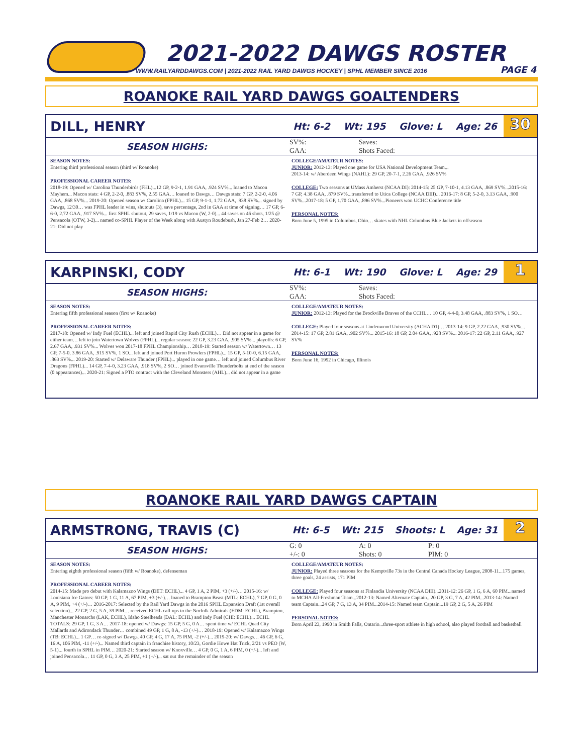2021-2022 DAWGS ROSTER
WWW.RAILYARDDAWGS.COM | 2021-2022 RAIL YARD DAWGS HOCKEY | SPHL MEMBER SINCE 2016
PAGE 4
ROANOKE RAIL YARD DAWGS GOALTENDERS
DILL, HENRY
Ht: 6-2 Wt: 195 Glove: L Age: 26
30
SEASON HIGHS:
| SV%: | Saves: |
| GAA: | Shots Faced: |
SEASON NOTES:
Entering third professional season (third w/ Roanoke)
PROFESSIONAL CAREER NOTES:
2018-19: Opened w/ Carolina Thunderbirds (FHL)...12 GP, 9-2-1, 1.91 GAA, .924 SV%... loaned to Macon Mayhem... Macon stats: 4 GP, 2-2-0, .883 SV%, 2.55 GAA… loaned to Dawgs… Dawgs stats: 7 GP, 2-2-0, 4.06 GAA, .868 SV%... 2019-20: Opened season w/ Carolina (FPHL)... 15 GP, 9-1-1, 1.72 GAA, .938 SV%... signed by Dawgs, 12/30… was FPHL leader in wins, shutouts (3), save percentage, 2nd in GAA at time of signing… 17 GP, 6-6-0, 2.72 GAA, .917 SV%... first SPHL shutout, 29 saves, 1/19 vs Macon (W, 2-0)... 44 saves on 46 shots, 1/25 @ Pensacola (OTW, 3-2)... named co-SPHL Player of the Week along with Austyn Roudebush, Jan 27-Feb 2… 2020-21: Did not play
COLLEGE/AMATEUR NOTES:
JUNIOR: 2012-13: Played one game for USA National Development Team...
2013-14: w/ Aberdeen Wings (NAHL): 29 GP, 20-7-1, 2.26 GAA, .926 SV%
COLLEGE: Two seasons at UMass Amherst (NCAA DI): 2014-15: 25 GP, 7-10-1, 4.13 GAA, .869 SV%...2015-16: 7 GP, 4.38 GAA, .879 SV%...transferred to Utica College (NCAA DIII)... 2016-17: 8 GP, 5-2-0, 3.13 GAA, .900 SV%...2017-18: 5 GP, 1.70 GAA, .896 SV%...Pioneers won UCHC Conference title
PERSONAL NOTES:
Born June 5, 1995 in Columbus, Ohio… skates with NHL Columbus Blue Jackets in offseason
KARPINSKI, CODY
Ht: 6-1 Wt: 190 Glove: L Age: 29
1
SEASON HIGHS:
| SV%: | Saves: |
| GAA: | Shots Faced: |
SEASON NOTES:
Entering fifth professional season (first w/ Roanoke)
PROFESSIONAL CAREER NOTES:
2017-18: Opened w/ Indy Fuel (ECHL)... left and joined Rapid City Rush (ECHL)… Did not appear in a game for either team… left to join Watertown Wolves (FPHL)... regular season: 22 GP, 3.23 GAA, .905 SV%... playoffs: 6 GP, 2.67 GAA, .931 SV%... Wolves won 2017-18 FPHL Championship… 2018-19: Started season w/ Watertown… 13 GP, 7-5-0, 3.86 GAA, .915 SV%, 1 SO... left and joined Port Huron Prowlers (FPHL)... 15 GP, 5-10-0, 6.15 GAA, .863 SV%... 2019-20: Started w/ Delaware Thunder (FPHL)... played in one game… left and joined Columbus River Dragons (FPHL)... 14 GP, 7-4-0, 3.23 GAA, .918 SV%, 2 SO… joined Evansville Thunderbolts at end of the season (0 appearances)... 2020-21: Signed a PTO contract with the Cleveland Monsters (AHL)... did not appear in a game
COLLEGE/AMATEUR NOTES:
JUNIOR: 2012-13: Played for the Brockville Braves of the CCHL… 10 GP, 4-4-0, 3.48 GAA, .883 SV%, 1 SO…
COLLEGE: Played four seasons at Lindenwood University (ACHA D1)… 2013-14: 9 GP, 2.22 GAA, .930 SV%... 2014-15: 17 GP, 2.81 GAA, .902 SV%... 2015-16: 18 GP, 2.04 GAA, .928 SV%... 2016-17: 22 GP, 2.11 GAA, .927 SV%
PERSONAL NOTES:
Born June 16, 1992 in Chicago, Illinois
ROANOKE RAIL YARD DAWGS CAPTAIN
ARMSTRONG, TRAVIS (C)
Ht: 6-5 Wt: 215 Shoots: L Age: 31
2
SEASON HIGHS:
| G: 0 | A: 0 | P: 0 |
| +/-: 0 | Shots: 0 | PIM: 0 |
SEASON NOTES:
Entering eighth professional season (fifth w/ Roanoke), defenseman
PROFESSIONAL CAREER NOTES:
2014-15: Made pro debut with Kalamazoo Wings (DET: ECHL)... 4 GP, 1 A, 2 PIM, +3 (+/-)… 2015-16: w/ Louisiana Ice Gators: 50 GP, 1 G, 11 A, 67 PIM, +3 (+/-)… loaned to Brampton Beast (MTL: ECHL), 7 GP, 0 G, 0 A, 9 PIM, +4 (+/-)… 2016-2017: Selected by the Rail Yard Dawgs in the 2016 SPHL Expansion Draft (1st overall selection)... 22 GP, 2 G, 5 A, 39 PIM… received ECHL call-ups to the Norfolk Admirals (EDM: ECHL), Brampton, Manchester Monarchs (LAK, ECHL), Idaho Steelheads (DAL: ECHL) and Indy Fuel (CHI: ECHL)... ECHL TOTALS: 29 GP, 1 G, 3 A… 2017-18: opened w/ Dawgs: 15 GP, 5 G, 0 A… spent time w/ ECHL Quad City Mallards and Adirondack Thunder… combined 49 GP, 1 G, 8 A, -13 (+/-)… 2018-19: Opened w/ Kalamazoo Wings (TB: ECHL)... 1 GP… re-signed w/ Dawgs, 40 GP, 4 G, 17 A, 75 PIM, -2 (+/-)... 2019-20: w/ Dawgs… 46 GP, 6 G, 16 A, 106 PIM, -11 (+/-)... Named third captain in franchise history, 10/23, Gordie Howe Hat Trick, 2/21 vs PEO (W, 5-1)... fourth in SPHL in PIM… 2020-21: Started season w/ Knoxville… 4 GP, 0 G, 1 A, 6 PIM, 0 (+/-)... left and joined Pensacola… 11 GP, 0 G, 3 A, 25 PIM, +1 (+/-)... sat out the remainder of the season
COLLEGE/AMATEUR NOTES:
JUNIOR: Played three seasons for the Kemptville 73s in the Central Canada Hockey League, 2008-11...175 games, three goals, 24 assists, 171 PIM
COLLEGE: Played four seasons at Finlandia University (NCAA DIII)...2011-12: 26 GP, 1 G, 6 A, 60 PIM...named to MCHA All-Freshman Team...2012-13: Named Alternate Captain...20 GP, 3 G, 7 A, 42 PIM...2013-14: Named team Captain...24 GP, 7 G, 13 A, 34 PIM...2014-15: Named team Captain...19 GP, 2 G, 5 A, 26 PIM
PERSONAL NOTES:
Born April 23, 1990 in Smith Falls, Ontario...three-sport athlete in high school, also played football and basketball